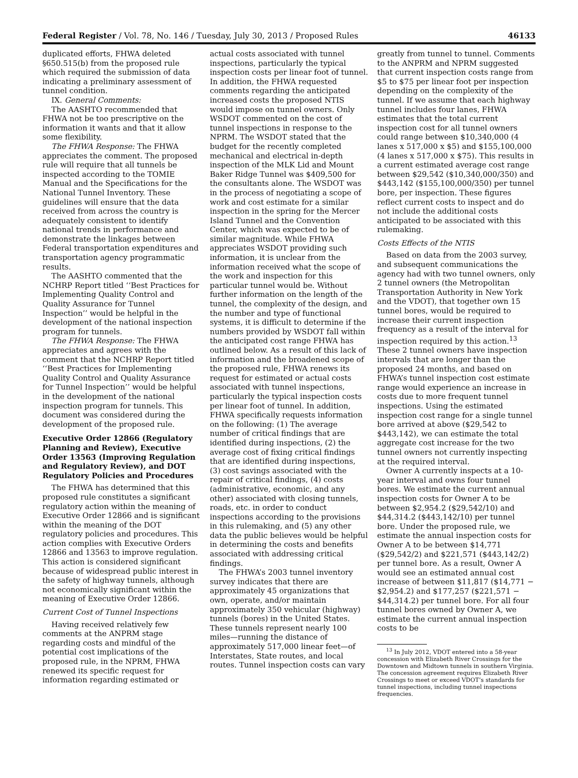Federal Register / Vol. 78, No. 146 / Tuesday, July 30, 2013 / Proposed Rules 46133
duplicated efforts, FHWA deleted §650.515(b) from the proposed rule which required the submission of data indicating a preliminary assessment of tunnel condition.
IX. General Comments:
The AASHTO recommended that FHWA not be too prescriptive on the information it wants and that it allow some flexibility.
The FHWA Response: The FHWA appreciates the comment. The proposed rule will require that all tunnels be inspected according to the TOMIE Manual and the Specifications for the National Tunnel Inventory. These guidelines will ensure that the data received from across the country is adequately consistent to identify national trends in performance and demonstrate the linkages between Federal transportation expenditures and transportation agency programmatic results.
The AASHTO commented that the NCHRP Report titled ‘‘Best Practices for Implementing Quality Control and Quality Assurance for Tunnel Inspection’’ would be helpful in the development of the national inspection program for tunnels.
The FHWA Response: The FHWA appreciates and agrees with the comment that the NCHRP Report titled ‘‘Best Practices for Implementing Quality Control and Quality Assurance for Tunnel Inspection’’ would be helpful in the development of the national inspection program for tunnels. This document was considered during the development of the proposed rule.
Executive Order 12866 (Regulatory Planning and Review), Executive Order 13563 (Improving Regulation and Regulatory Review), and DOT Regulatory Policies and Procedures
The FHWA has determined that this proposed rule constitutes a significant regulatory action within the meaning of Executive Order 12866 and is significant within the meaning of the DOT regulatory policies and procedures. This action complies with Executive Orders 12866 and 13563 to improve regulation. This action is considered significant because of widespread public interest in the safety of highway tunnels, although not economically significant within the meaning of Executive Order 12866.
Current Cost of Tunnel Inspections
Having received relatively few comments at the ANPRM stage regarding costs and mindful of the potential cost implications of the proposed rule, in the NPRM, FHWA renewed its specific request for information regarding estimated or
actual costs associated with tunnel inspections, particularly the typical inspection costs per linear foot of tunnel. In addition, the FHWA requested comments regarding the anticipated increased costs the proposed NTIS would impose on tunnel owners. Only WSDOT commented on the cost of tunnel inspections in response to the NPRM. The WSDOT stated that the budget for the recently completed mechanical and electrical in-depth inspection of the MLK Lid and Mount Baker Ridge Tunnel was $409,500 for the consultants alone. The WSDOT was in the process of negotiating a scope of work and cost estimate for a similar inspection in the spring for the Mercer Island Tunnel and the Convention Center, which was expected to be of similar magnitude. While FHWA appreciates WSDOT providing such information, it is unclear from the information received what the scope of the work and inspection for this particular tunnel would be. Without further information on the length of the tunnel, the complexity of the design, and the number and type of functional systems, it is difficult to determine if the numbers provided by WSDOT fall within the anticipated cost range FHWA has outlined below. As a result of this lack of information and the broadened scope of the proposed rule, FHWA renews its request for estimated or actual costs associated with tunnel inspections, particularly the typical inspection costs per linear foot of tunnel. In addition, FHWA specifically requests information on the following: (1) The average number of critical findings that are identified during inspections, (2) the average cost of fixing critical findings that are identified during inspections, (3) cost savings associated with the repair of critical findings, (4) costs (administrative, economic, and any other) associated with closing tunnels, roads, etc. in order to conduct inspections according to the provisions in this rulemaking, and (5) any other data the public believes would be helpful in determining the costs and benefits associated with addressing critical findings.
The FHWA’s 2003 tunnel inventory survey indicates that there are approximately 45 organizations that own, operate, and/or maintain approximately 350 vehicular (highway) tunnels (bores) in the United States. These tunnels represent nearly 100 miles—running the distance of approximately 517,000 linear feet—of Interstates, State routes, and local routes. Tunnel inspection costs can vary
greatly from tunnel to tunnel. Comments to the ANPRM and NPRM suggested that current inspection costs range from $5 to $75 per linear foot per inspection depending on the complexity of the tunnel. If we assume that each highway tunnel includes four lanes, FHWA estimates that the total current inspection cost for all tunnel owners could range between $10,340,000 (4 lanes x 517,000 x $5) and $155,100,000 (4 lanes x 517,000 x $75). This results in a current estimated average cost range between $29,542 ($10,340,000/350) and $443,142 ($155,100,000/350) per tunnel bore, per inspection. These figures reflect current costs to inspect and do not include the additional costs anticipated to be associated with this rulemaking.
Costs Effects of the NTIS
Based on data from the 2003 survey, and subsequent communications the agency had with two tunnel owners, only 2 tunnel owners (the Metropolitan Transportation Authority in New York and the VDOT), that together own 15 tunnel bores, would be required to increase their current inspection frequency as a result of the interval for inspection required by this action.<sup>13</sup> These 2 tunnel owners have inspection intervals that are longer than the proposed 24 months, and based on FHWA’s tunnel inspection cost estimate range would experience an increase in costs due to more frequent tunnel inspections. Using the estimated inspection cost range for a single tunnel bore arrived at above ($29,542 to $443,142), we can estimate the total aggregate cost increase for the two tunnel owners not currently inspecting at the required interval.
Owner A currently inspects at a 10-year interval and owns four tunnel bores. We estimate the current annual inspection costs for Owner A to be between $2,954.2 ($29,542/10) and $44,314.2 ($443,142/10) per tunnel bore. Under the proposed rule, we estimate the annual inspection costs for Owner A to be between $14,771 ($29,542/2) and $221,571 ($443,142/2) per tunnel bore. As a result, Owner A would see an estimated annual cost increase of between $11,817 ($14,771 −$2,954.2) and $177,257 ($221,571 −$44,314.2) per tunnel bore. For all four tunnel bores owned by Owner A, we estimate the current annual inspection costs to be
<sup>13</sup> In July 2012, VDOT entered into a 58-year concession with Elizabeth River Crossings for the Downtown and Midtown tunnels in southern Virginia. The concession agreement requires Elizabeth River Crossings to meet or exceed VDOT’s standards for tunnel inspections, including tunnel inspections frequencies.